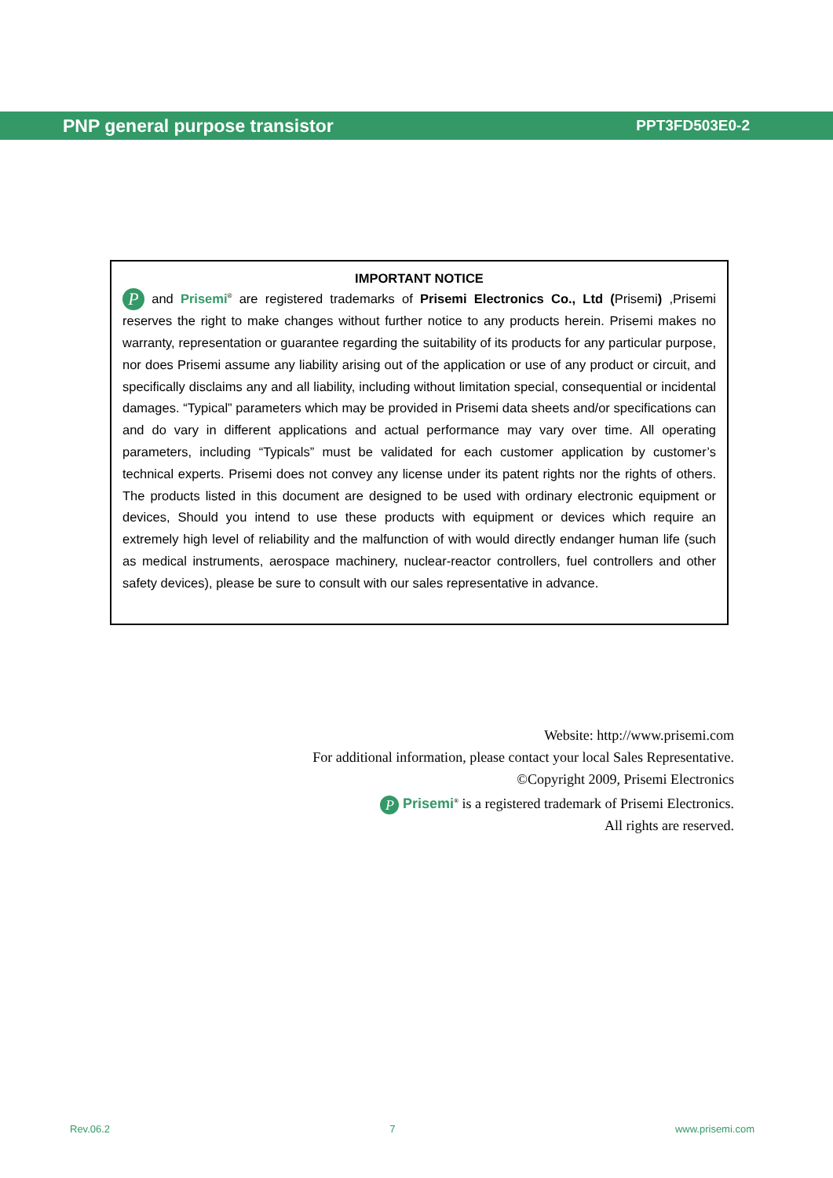PNP general purpose transistor PPT3FD503E0-2
IMPORTANT NOTICE
P and Prisemi<sup>®</sup> are registered trademarks of Prisemi Electronics Co., Ltd (Prisemi) ,Prisemi reserves the right to make changes without further notice to any products herein. Prisemi makes no warranty, representation or guarantee regarding the suitability of its products for any particular purpose, nor does Prisemi assume any liability arising out of the application or use of any product or circuit, and specifically disclaims any and all liability, including without limitation special, consequential or incidental damages. “Typical” parameters which may be provided in Prisemi data sheets and/or specifications can and do vary in different applications and actual performance may vary over time. All operating parameters, including “Typicals” must be validated for each customer application by customer’s technical experts. Prisemi does not convey any license under its patent rights nor the rights of others. The products listed in this document are designed to be used with ordinary electronic equipment or devices, Should you intend to use these products with equipment or devices which require an extremely high level of reliability and the malfunction of with would directly endanger human life (such as medical instruments, aerospace machinery, nuclear-reactor controllers, fuel controllers and other safety devices), please be sure to consult with our sales representative in advance.
Website: http://www.prisemi.com
For additional information, please contact your local Sales Representative.
©Copyright 2009, Prisemi Electronics
P Prisemi<sup>®</sup> is a registered trademark of Prisemi Electronics.
All rights are reserved.
Rev.06.2 7 www.prisemi.com